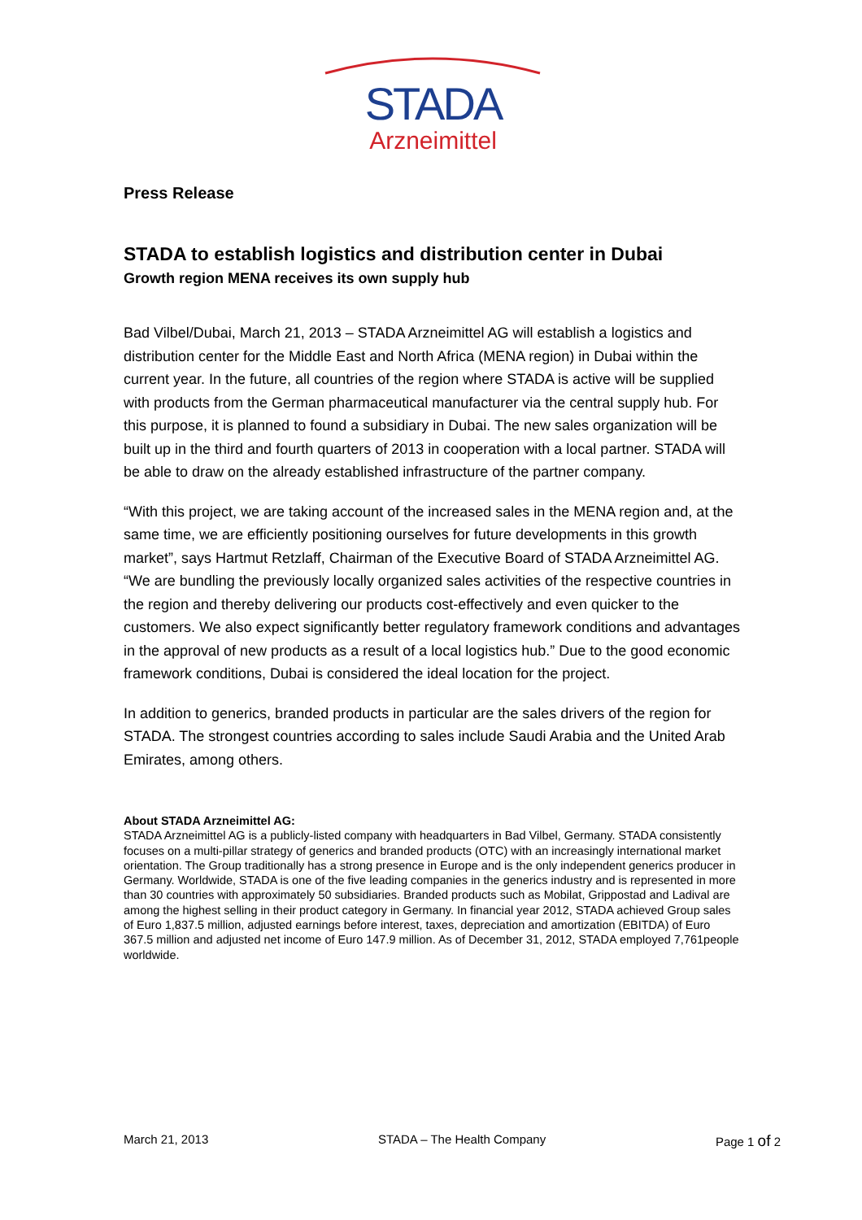STADA
Arzneimittel
Press Release
STADA to establish logistics and distribution center in Dubai
Growth region MENA receives its own supply hub
Bad Vilbel/Dubai, March 21, 2013 – STADA Arzneimittel AG will establish a logistics and distribution center for the Middle East and North Africa (MENA region) in Dubai within the current year. In the future, all countries of the region where STADA is active will be supplied with products from the German pharmaceutical manufacturer via the central supply hub. For this purpose, it is planned to found a subsidiary in Dubai. The new sales organization will be built up in the third and fourth quarters of 2013 in cooperation with a local partner. STADA will be able to draw on the already established infrastructure of the partner company.
“With this project, we are taking account of the increased sales in the MENA region and, at the same time, we are efficiently positioning ourselves for future developments in this growth market”, says Hartmut Retzlaff, Chairman of the Executive Board of STADA Arzneimittel AG. “We are bundling the previously locally organized sales activities of the respective countries in the region and thereby delivering our products cost-effectively and even quicker to the customers. We also expect significantly better regulatory framework conditions and advantages in the approval of new products as a result of a local logistics hub.” Due to the good economic framework conditions, Dubai is considered the ideal location for the project.
In addition to generics, branded products in particular are the sales drivers of the region for STADA. The strongest countries according to sales include Saudi Arabia and the United Arab Emirates, among others.
About STADA Arzneimittel AG:
STADA Arzneimittel AG is a publicly-listed company with headquarters in Bad Vilbel, Germany. STADA consistently focuses on a multi-pillar strategy of generics and branded products (OTC) with an increasingly international market orientation. The Group traditionally has a strong presence in Europe and is the only independent generics producer in Germany. Worldwide, STADA is one of the five leading companies in the generics industry and is represented in more than 30 countries with approximately 50 subsidiaries. Branded products such as Mobilat, Grippostad and Ladival are among the highest selling in their product category in Germany. In financial year 2012, STADA achieved Group sales of Euro 1,837.5 million, adjusted earnings before interest, taxes, depreciation and amortization (EBITDA) of Euro 367.5 million and adjusted net income of Euro 147.9 million. As of December 31, 2012, STADA employed 7,761people worldwide.
March 21, 2013 STADA – The Health Company Page 1 of 2